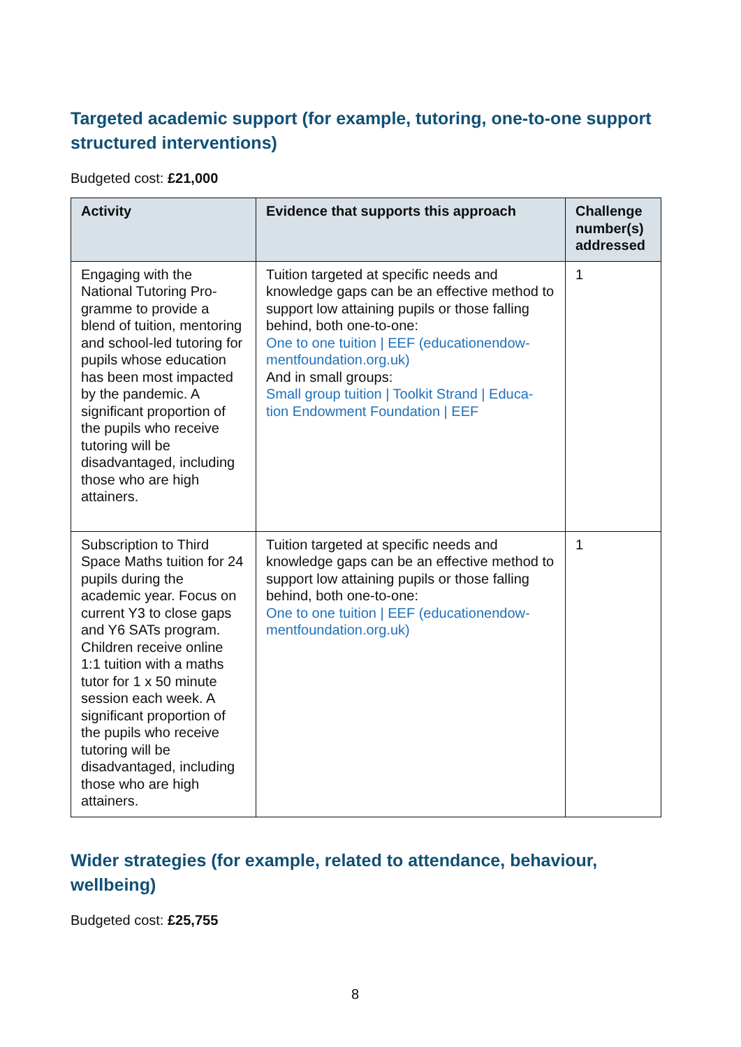Targeted academic support (for example, tutoring, one-to-one support structured interventions)
Budgeted cost: £21,000
| Activity | Evidence that supports this approach | Challenge number(s) addressed |
| --- | --- | --- |
| Engaging with the National Tutoring Pro-gramme to provide a blend of tuition, mentoring and school-led tutoring for pupils whose education has been most impacted by the pandemic. A significant proportion of the pupils who receive tutoring will be disadvantaged, including those who are high attainers. | Tuition targeted at specific needs and knowledge gaps can be an effective method to support low attaining pupils or those falling behind, both one-to-one: One to one tuition / EEF (educationendow-mentfoundation.org.uk) And in small groups: Small group tuition / Toolkit Strand / Educa-tion Endowment Foundation / EEF | 1 |
| Subscription to Third Space Maths tuition for 24 pupils during the academic year. Focus on current Y3 to close gaps and Y6 SATs program. Children receive online 1:1 tuition with a maths tutor for 1 x 50 minute session each week. A significant proportion of the pupils who receive tutoring will be disadvantaged, including those who are high attainers. | Tuition targeted at specific needs and knowledge gaps can be an effective method to support low attaining pupils or those falling behind, both one-to-one: One to one tuition / EEF (educationendow-mentfoundation.org.uk) | 1 |
Wider strategies (for example, related to attendance, behaviour, wellbeing)
Budgeted cost: £25,755
8